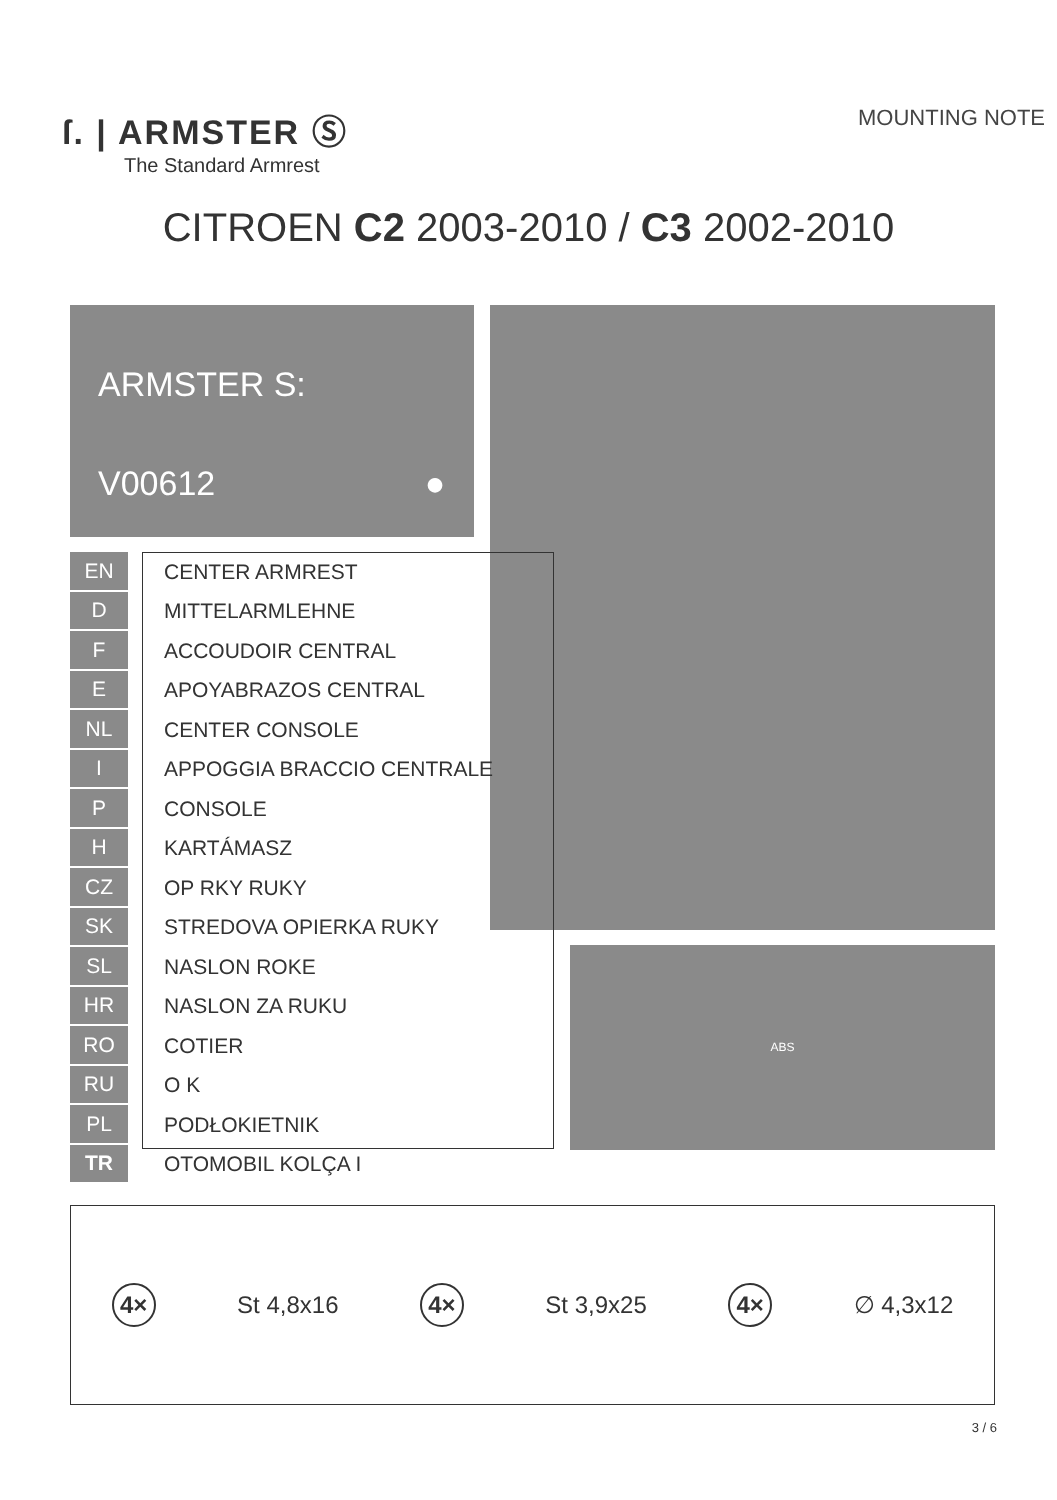ſ. | ARMSTER Ⓢ
The Standard Armrest
MOUNTING NOTE
CITROEN C2 2003-2010 / C3 2002-2010
ARMSTER S:
V00612 ●
ABS
| EN | CENTER ARMREST |
| D | MITTELARMLEHNE |
| F | ACCOUDOIR CENTRAL |
| E | APOYABRAZOS CENTRAL |
| NL | CENTER CONSOLE |
| I | APPOGGIA BRACCIO CENTRALE |
| P | CONSOLE |
| H | KARTÁMASZ |
| CZ | OP RKY RUKY |
| SK | STREDOVA OPIERKA RUKY |
| SL | NASLON ROKE |
| HR | NASLON ZA RUKU |
| RO | COTIER |
| RU | O K |
| PL | PODŁOKIETNIK |
| TR | OTOMOBIL KOLÇA I |
4× St 4,8x16 4× St 3,9x25 4× ∅ 4,3x12
3 / 6